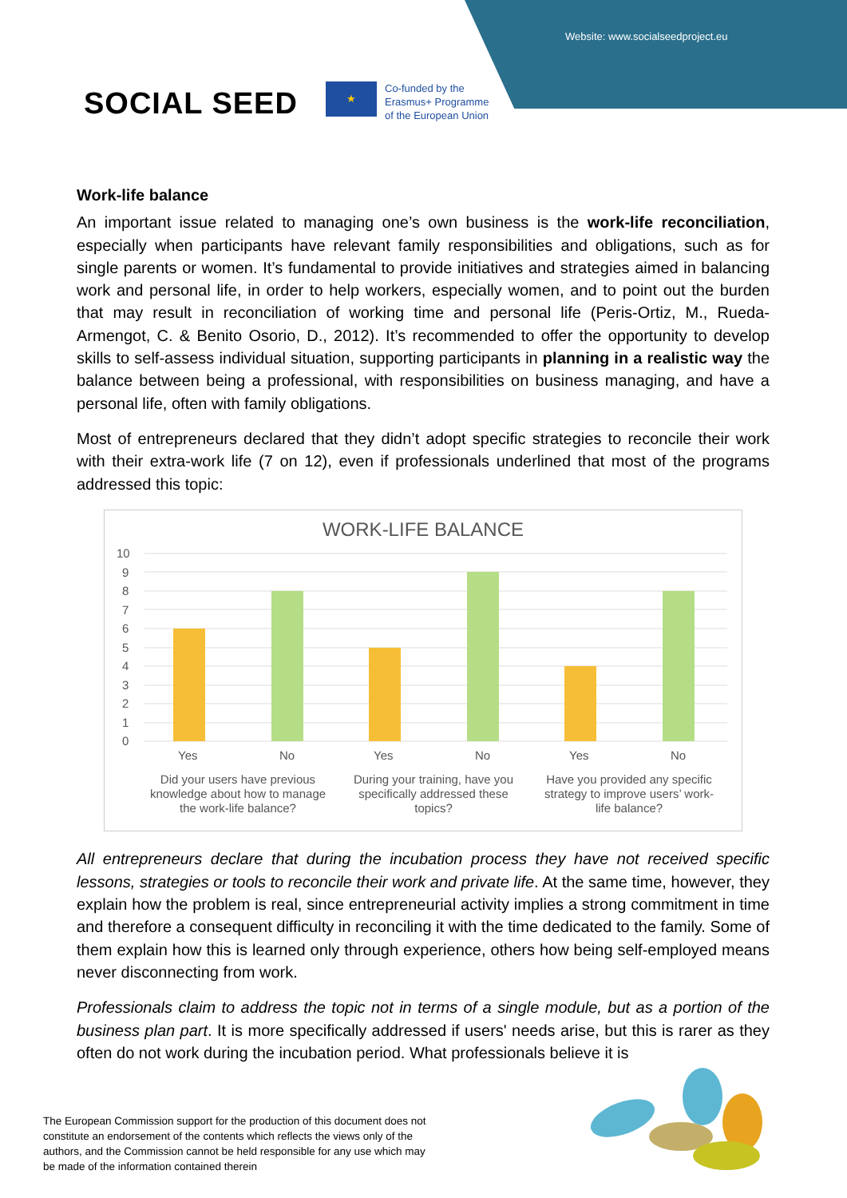Website: www.socialseedproject.eu
SOCIAL SEED
★
Co-funded by the
Erasmus+ Programme
of the European Union
Work-life balance
An important issue related to managing one’s own business is the work-life reconciliation, especially when participants have relevant family responsibilities and obligations, such as for single parents or women. It’s fundamental to provide initiatives and strategies aimed in balancing work and personal life, in order to help workers, especially women, and to point out the burden that may result in reconciliation of working time and personal life (Peris-Ortiz, M., Rueda-Armengot, C. & Benito Osorio, D., 2012). It’s recommended to offer the opportunity to develop skills to self-assess individual situation, supporting participants in planning in a realistic way the balance between being a professional, with responsibilities on business managing, and have a personal life, often with family obligations.
Most of entrepreneurs declared that they didn’t adopt specific strategies to reconcile their work with their extra-work life (7 on 12), even if professionals underlined that most of the programs addressed this topic:
WORK-LIFE BALANCE
10
9
8
7
6
5
4
3
2
1
0
Yes
No
Yes
No
Yes
No
Did your users have previous
knowledge about how to manage
the work-life balance?
During your training, have you
specifically addressed these
topics?
Have you provided any specific
strategy to improve users’ work-
life balance?
All entrepreneurs declare that during the incubation process they have not received specific lessons, strategies or tools to reconcile their work and private life. At the same time, however, they explain how the problem is real, since entrepreneurial activity implies a strong commitment in time and therefore a consequent difficulty in reconciling it with the time dedicated to the family. Some of them explain how this is learned only through experience, others how being self-employed means never disconnecting from work.
Professionals claim to address the topic not in terms of a single module, but as a portion of the business plan part. It is more specifically addressed if users' needs arise, but this is rarer as they often do not work during the incubation period. What professionals believe it is
The European Commission support for the production of this document does not constitute an endorsement of the contents which reflects the views only of the authors, and the Commission cannot be held responsible for any use which may be made of the information contained therein